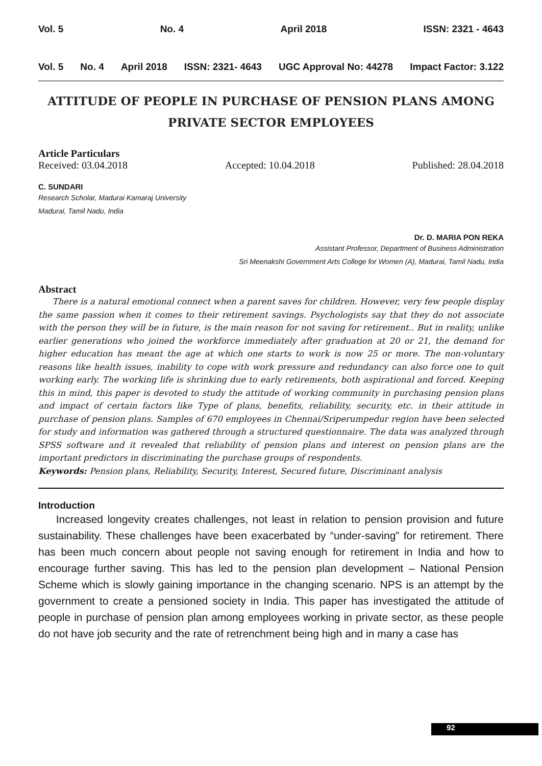Vol. 5 No. 4 April 2018 ISSN: 2321 - 4643
Vol. 5 No. 4 April 2018 ISSN: 2321- 4643 UGC Approval No: 44278 Impact Factor: 3.122
ATTITUDE OF PEOPLE IN PURCHASE OF PENSION PLANS AMONG PRIVATE SECTOR EMPLOYEES
Article Particulars
Received: 03.04.2018 Accepted: 10.04.2018 Published: 28.04.2018
C. SUNDARI
Research Scholar, Madurai Kamaraj University
Madurai, Tamil Nadu, India
Dr. D. MARIA PON REKA
Assistant Professor, Department of Business Administration
Sri Meenakshi Government Arts College for Women (A), Madurai, Tamil Nadu, India
Abstract
There is a natural emotional connect when a parent saves for children. However, very few people display the same passion when it comes to their retirement savings. Psychologists say that they do not associate with the person they will be in future, is the main reason for not saving for retirement.. But in reality, unlike earlier generations who joined the workforce immediately after graduation at 20 or 21, the demand for higher education has meant the age at which one starts to work is now 25 or more. The non-voluntary reasons like health issues, inability to cope with work pressure and redundancy can also force one to quit working early. The working life is shrinking due to early retirements, both aspirational and forced. Keeping this in mind, this paper is devoted to study the attitude of working community in purchasing pension plans and impact of certain factors like Type of plans, benefits, reliability, security, etc. in their attitude in purchase of pension plans. Samples of 670 employees in Chennai/Sriperumpedur region have been selected for study and information was gathered through a structured questionnaire. The data was analyzed through SPSS software and it revealed that reliability of pension plans and interest on pension plans are the important predictors in discriminating the purchase groups of respondents.
Keywords: Pension plans, Reliability, Security, Interest, Secured future, Discriminant analysis
Introduction
Increased longevity creates challenges, not least in relation to pension provision and future sustainability. These challenges have been exacerbated by “under-saving” for retirement. There has been much concern about people not saving enough for retirement in India and how to encourage further saving. This has led to the pension plan development – National Pension Scheme which is slowly gaining importance in the changing scenario. NPS is an attempt by the government to create a pensioned society in India. This paper has investigated the attitude of people in purchase of pension plan among employees working in private sector, as these people do not have job security and the rate of retrenchment being high and in many a case has
92